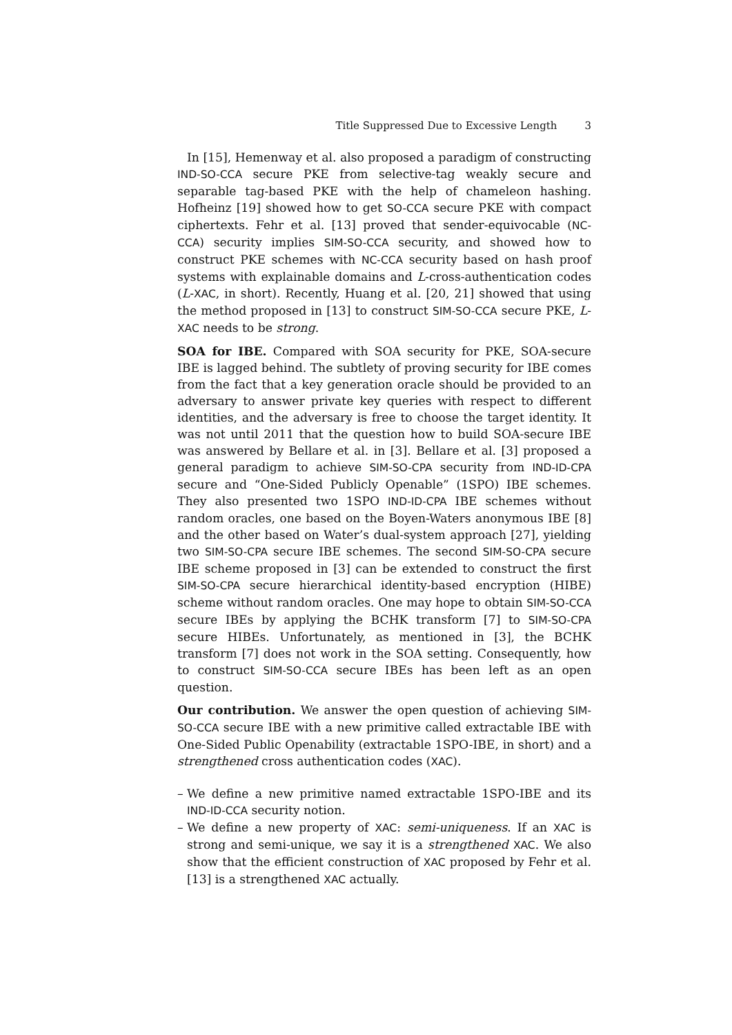Title Suppressed Due to Excessive Length 3
In [15], Hemenway et al. also proposed a paradigm of constructing IND-SO-CCA secure PKE from selective-tag weakly secure and separable tag-based PKE with the help of chameleon hashing. Hofheinz [19] showed how to get SO-CCA secure PKE with compact ciphertexts. Fehr et al. [13] proved that sender-equivocable (NC-CCA) security implies SIM-SO-CCA security, and showed how to construct PKE schemes with NC-CCA security based on hash proof systems with explainable domains and L-cross-authentication codes (L-XAC, in short). Recently, Huang et al. [20, 21] showed that using the method proposed in [13] to construct SIM-SO-CCA secure PKE, L-XAC needs to be strong.
SOA for IBE. Compared with SOA security for PKE, SOA-secure IBE is lagged behind. The subtlety of proving security for IBE comes from the fact that a key generation oracle should be provided to an adversary to answer private key queries with respect to different identities, and the adversary is free to choose the target identity. It was not until 2011 that the question how to build SOA-secure IBE was answered by Bellare et al. in [3]. Bellare et al. [3] proposed a general paradigm to achieve SIM-SO-CPA security from IND-ID-CPA secure and “One-Sided Publicly Openable” (1SPO) IBE schemes. They also presented two 1SPO IND-ID-CPA IBE schemes without random oracles, one based on the Boyen-Waters anonymous IBE [8] and the other based on Water’s dual-system approach [27], yielding two SIM-SO-CPA secure IBE schemes. The second SIM-SO-CPA secure IBE scheme proposed in [3] can be extended to construct the first SIM-SO-CPA secure hierarchical identity-based encryption (HIBE) scheme without random oracles. One may hope to obtain SIM-SO-CCA secure IBEs by applying the BCHK transform [7] to SIM-SO-CPA secure HIBEs. Unfortunately, as mentioned in [3], the BCHK transform [7] does not work in the SOA setting. Consequently, how to construct SIM-SO-CCA secure IBEs has been left as an open question.
Our contribution. We answer the open question of achieving SIM-SO-CCA secure IBE with a new primitive called extractable IBE with One-Sided Public Openability (extractable 1SPO-IBE, in short) and a strengthened cross authentication codes (XAC).
– We define a new primitive named extractable 1SPO-IBE and its IND-ID-CCA security notion.
– We define a new property of XAC: semi-uniqueness. If an XAC is strong and semi-unique, we say it is a strengthened XAC. We also show that the efficient construction of XAC proposed by Fehr et al. [13] is a strengthened XAC actually.